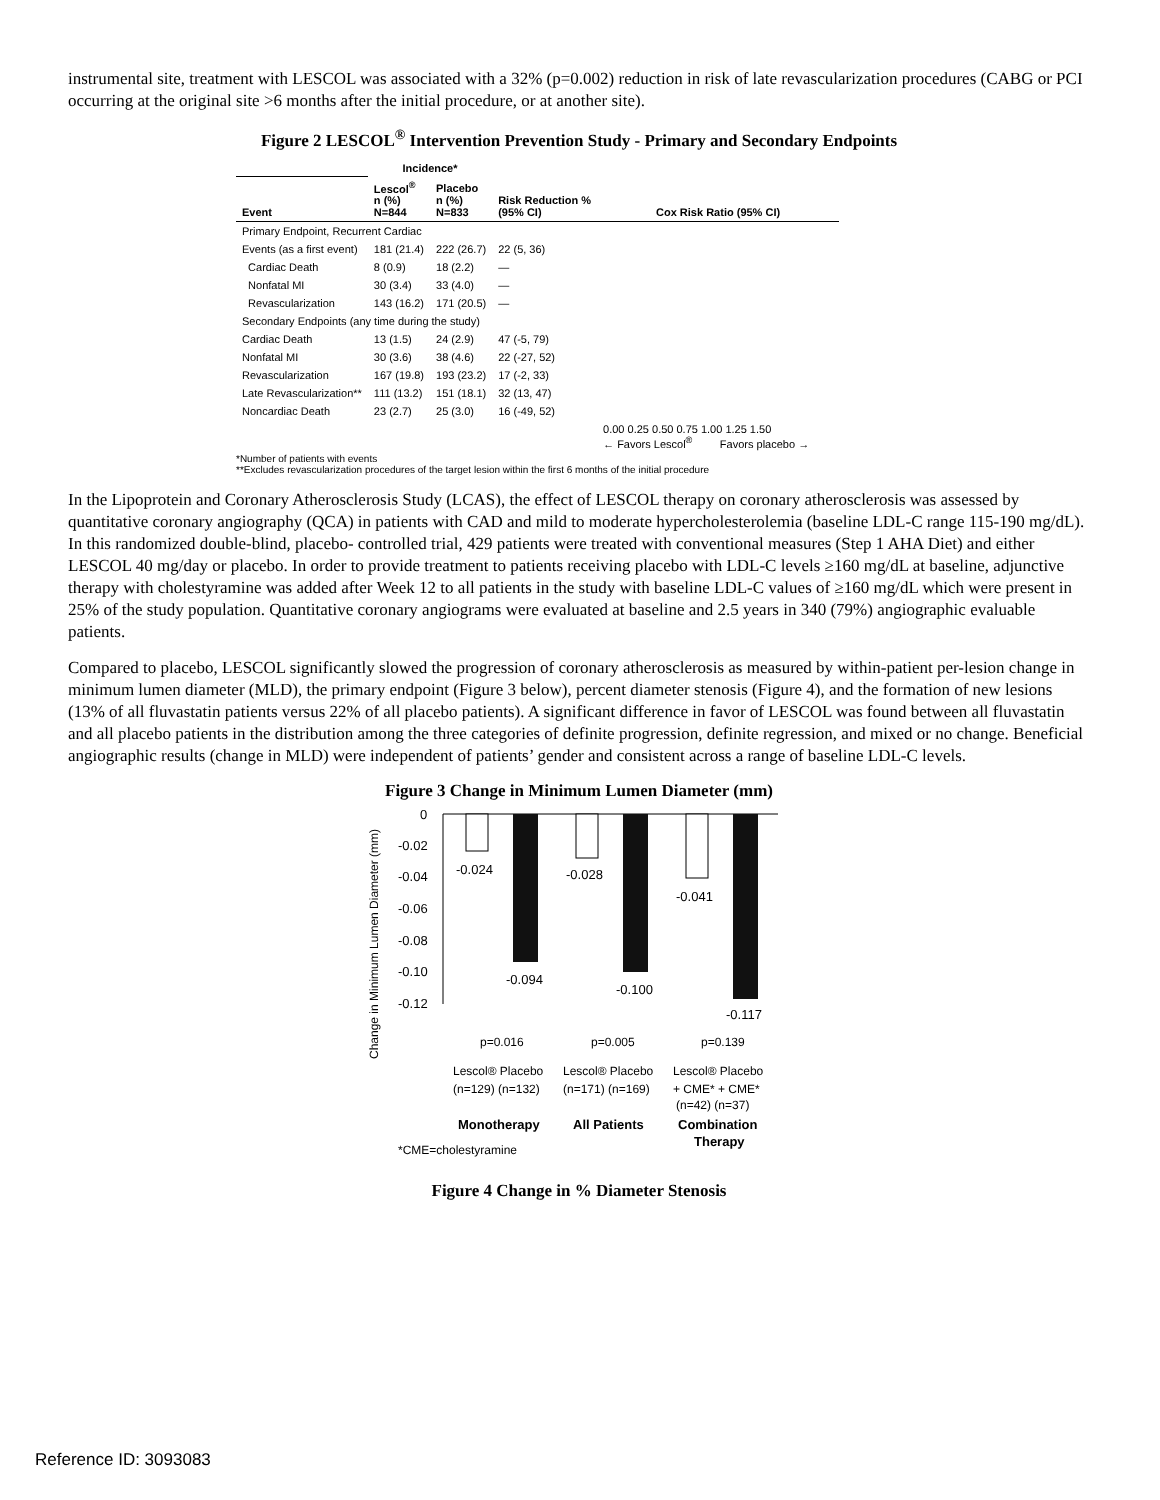instrumental site, treatment with LESCOL was associated with a 32% (p=0.002) reduction in risk of late revascularization procedures (CABG or PCI occurring at the original site >6 months after the initial procedure, or at another site).
Figure 2 LESCOL<sup>®</sup> Intervention Prevention Study - Primary and Secondary Endpoints
| | Incidence* | | | |
| --- | --- | --- | --- | --- |
| Event | Lescol<sup>®</sup> n (%) N=844 | Placebo n (%) N=833 | Risk Reduction % (95% CI) | Cox Risk Ratio (95% CI) |
| Primary Endpoint, Recurrent Cardiac | | | | |
| Events (as a first event) | 181 (21.4) | 222 (26.7) | 22 (5, 36) | |
| Cardiac Death | 8 (0.9) | 18 (2.2) | — | |
| Nonfatal MI | 30 (3.4) | 33 (4.0) | — | |
| Revascularization | 143 (16.2) | 171 (20.5) | — | |
| Secondary Endpoints (any time during the study) | | | | |
| Cardiac Death | 13 (1.5) | 24 (2.9) | 47 (-5, 79) | |
| Nonfatal MI | 30 (3.6) | 38 (4.6) | 22 (-27, 52) | |
| Revascularization | 167 (19.8) | 193 (23.2) | 17 (-2, 33) | |
| Late Revascularization** | 111 (13.2) | 151 (18.1) | 32 (13, 47) | |
| Noncardiac Death | 23 (2.7) | 25 (3.0) | 16 (-49, 52) | |
| | | | | 0.00 0.25 0.50 0.75 1.00 1.25 1.50 ← Favors Lescol<sup>®</sup> Favors placebo → |
*Number of patients with events
**Excludes revascularization procedures of the target lesion within the first 6 months of the initial procedure
In the Lipoprotein and Coronary Atherosclerosis Study (LCAS), the effect of LESCOL therapy on coronary atherosclerosis was assessed by quantitative coronary angiography (QCA) in patients with CAD and mild to moderate hypercholesterolemia (baseline LDL-C range 115-190 mg/dL). In this randomized double-blind, placebo- controlled trial, 429 patients were treated with conventional measures (Step 1 AHA Diet) and either LESCOL 40 mg/day or placebo. In order to provide treatment to patients receiving placebo with LDL-C levels ≥160 mg/dL at baseline, adjunctive therapy with cholestyramine was added after Week 12 to all patients in the study with baseline LDL-C values of ≥160 mg/dL which were present in 25% of the study population. Quantitative coronary angiograms were evaluated at baseline and 2.5 years in 340 (79%) angiographic evaluable patients.
Compared to placebo, LESCOL significantly slowed the progression of coronary atherosclerosis as measured by within-patient per-lesion change in minimum lumen diameter (MLD), the primary endpoint (Figure 3 below), percent diameter stenosis (Figure 4), and the formation of new lesions (13% of all fluvastatin patients versus 22% of all placebo patients). A significant difference in favor of LESCOL was found between all fluvastatin and all placebo patients in the distribution among the three categories of definite progression, definite regression, and mixed or no change. Beneficial angiographic results (change in MLD) were independent of patients’ gender and consistent across a range of baseline LDL-C levels.
Figure 3 Change in Minimum Lumen Diameter (mm)
Change in Minimum Lumen Diameter (mm)
0
-0.02
-0.04
-0.06
-0.08
-0.10
-0.12
-0.024
-0.094
-0.028
-0.100
-0.041
-0.117
p=0.016
p=0.005
p=0.139
Lescol® Placebo
(n=129) (n=132)
Lescol® Placebo
(n=171) (n=169)
Lescol® Placebo
+ CME* + CME*
(n=42) (n=37)
Monotherapy
All Patients
Combination
Therapy
*CME=cholestyramine
Figure 4 Change in % Diameter Stenosis
Reference ID: 3093083